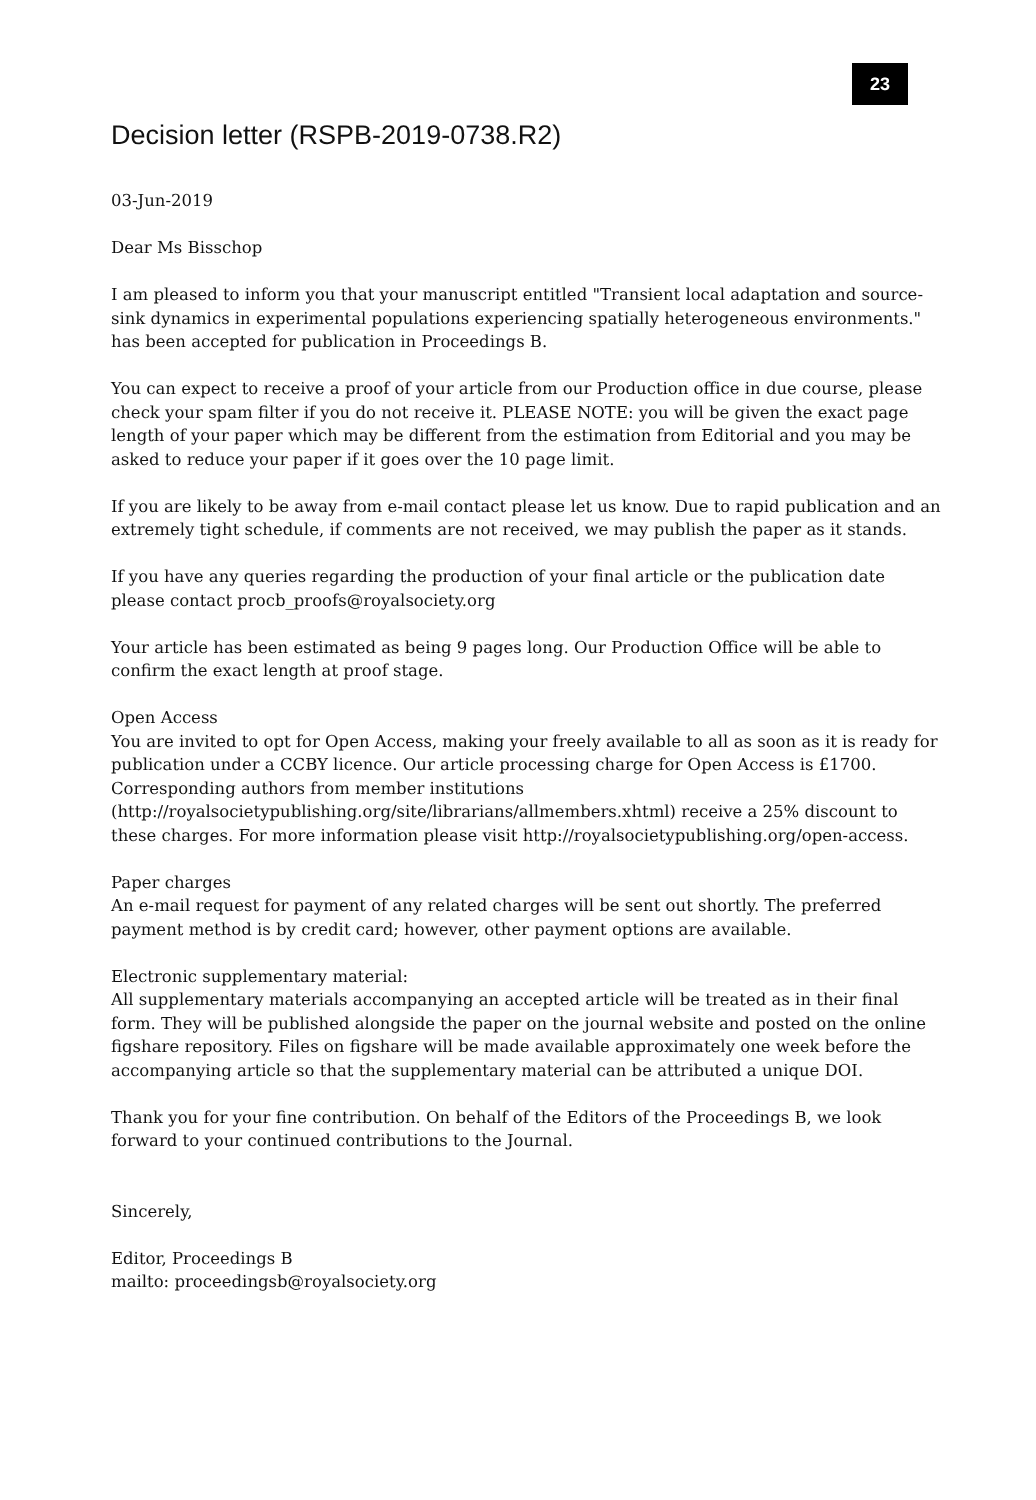23
Decision letter (RSPB-2019-0738.R2)
03-Jun-2019
Dear Ms Bisschop
I am pleased to inform you that your manuscript entitled "Transient local adaptation and source-sink dynamics in experimental populations experiencing spatially heterogeneous environments." has been accepted for publication in Proceedings B.
You can expect to receive a proof of your article from our Production office in due course, please check your spam filter if you do not receive it. PLEASE NOTE: you will be given the exact page length of your paper which may be different from the estimation from Editorial and you may be asked to reduce your paper if it goes over the 10 page limit.
If you are likely to be away from e-mail contact please let us know. Due to rapid publication and an extremely tight schedule, if comments are not received, we may publish the paper as it stands.
If you have any queries regarding the production of your final article or the publication date please contact procb_proofs@royalsociety.org
Your article has been estimated as being 9 pages long. Our Production Office will be able to confirm the exact length at proof stage.
Open Access
You are invited to opt for Open Access, making your freely available to all as soon as it is ready for publication under a CCBY licence. Our article processing charge for Open Access is £1700. Corresponding authors from member institutions (http://royalsocietypublishing.org/site/librarians/allmembers.xhtml) receive a 25% discount to these charges. For more information please visit http://royalsocietypublishing.org/open-access.
Paper charges
An e-mail request for payment of any related charges will be sent out shortly. The preferred payment method is by credit card; however, other payment options are available.
Electronic supplementary material:
All supplementary materials accompanying an accepted article will be treated as in their final form. They will be published alongside the paper on the journal website and posted on the online figshare repository. Files on figshare will be made available approximately one week before the accompanying article so that the supplementary material can be attributed a unique DOI.
Thank you for your fine contribution. On behalf of the Editors of the Proceedings B, we look forward to your continued contributions to the Journal.
Sincerely,
Editor, Proceedings B
mailto: proceedingsb@royalsociety.org